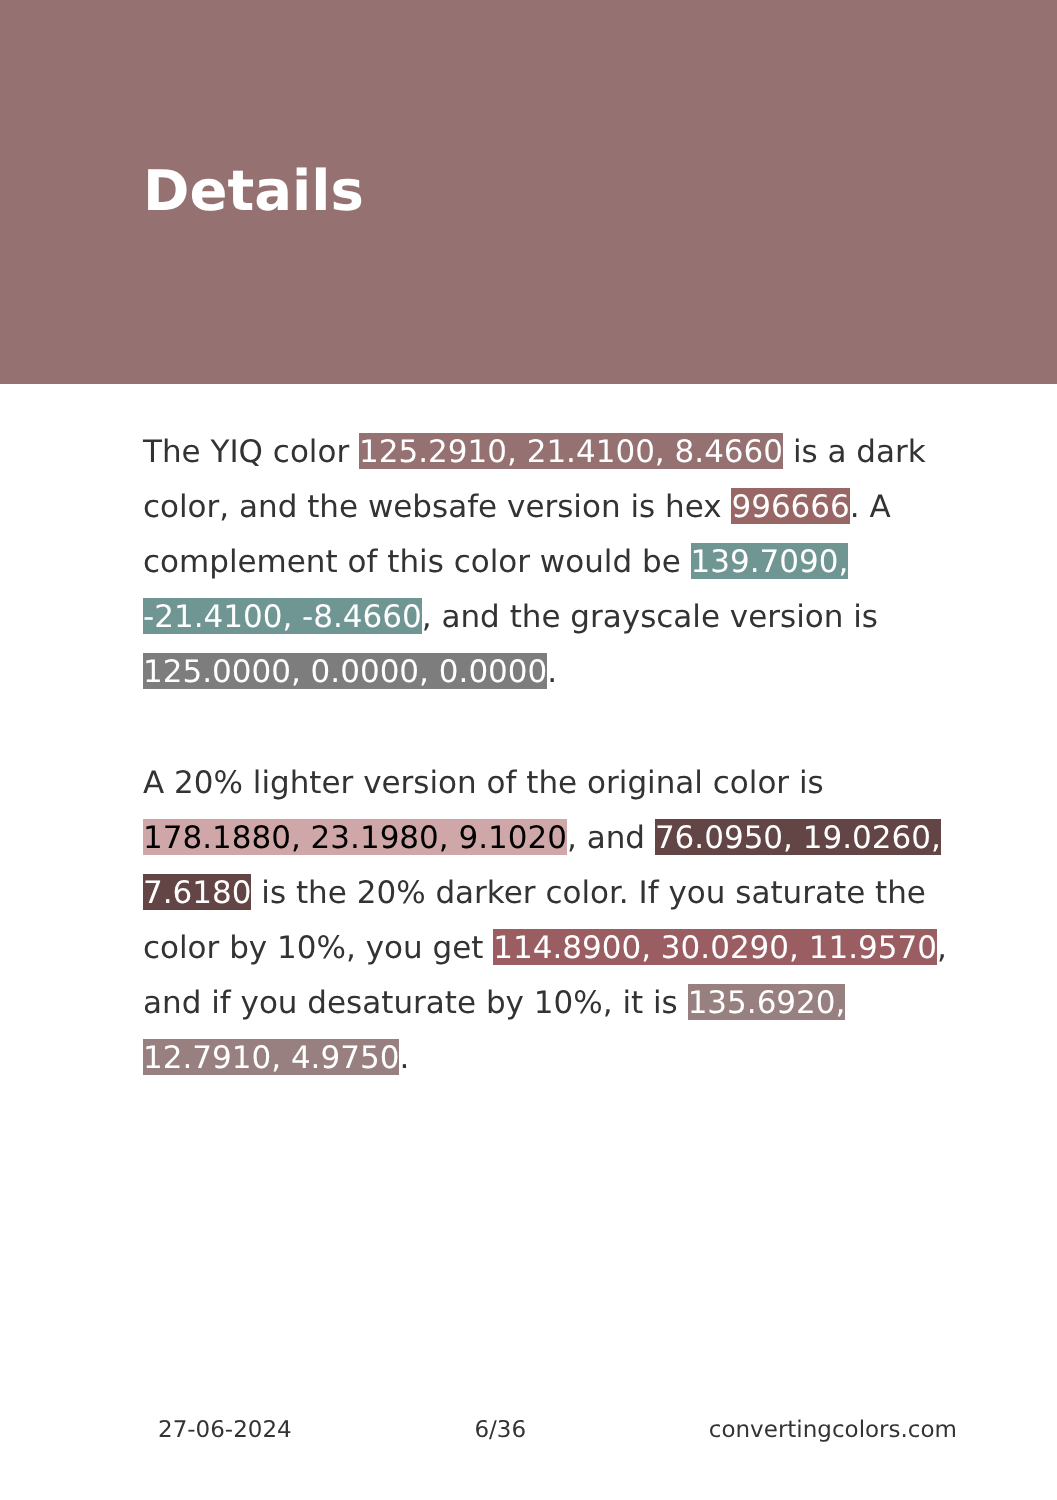Details
The YIQ color 125.2910, 21.4100, 8.4660 is a dark color, and the websafe version is hex 996666. A complement of this color would be 139.7090, -21.4100, -8.4660, and the grayscale version is 125.0000, 0.0000, 0.0000.
A 20% lighter version of the original color is 178.1880, 23.1980, 9.1020, and 76.0950, 19.0260, 7.6180 is the 20% darker color. If you saturate the color by 10%, you get 114.8900, 30.0290, 11.9570, and if you desaturate by 10%, it is 135.6920, 12.7910, 4.9750.
27-06-2024 6/36 convertingcolors.com